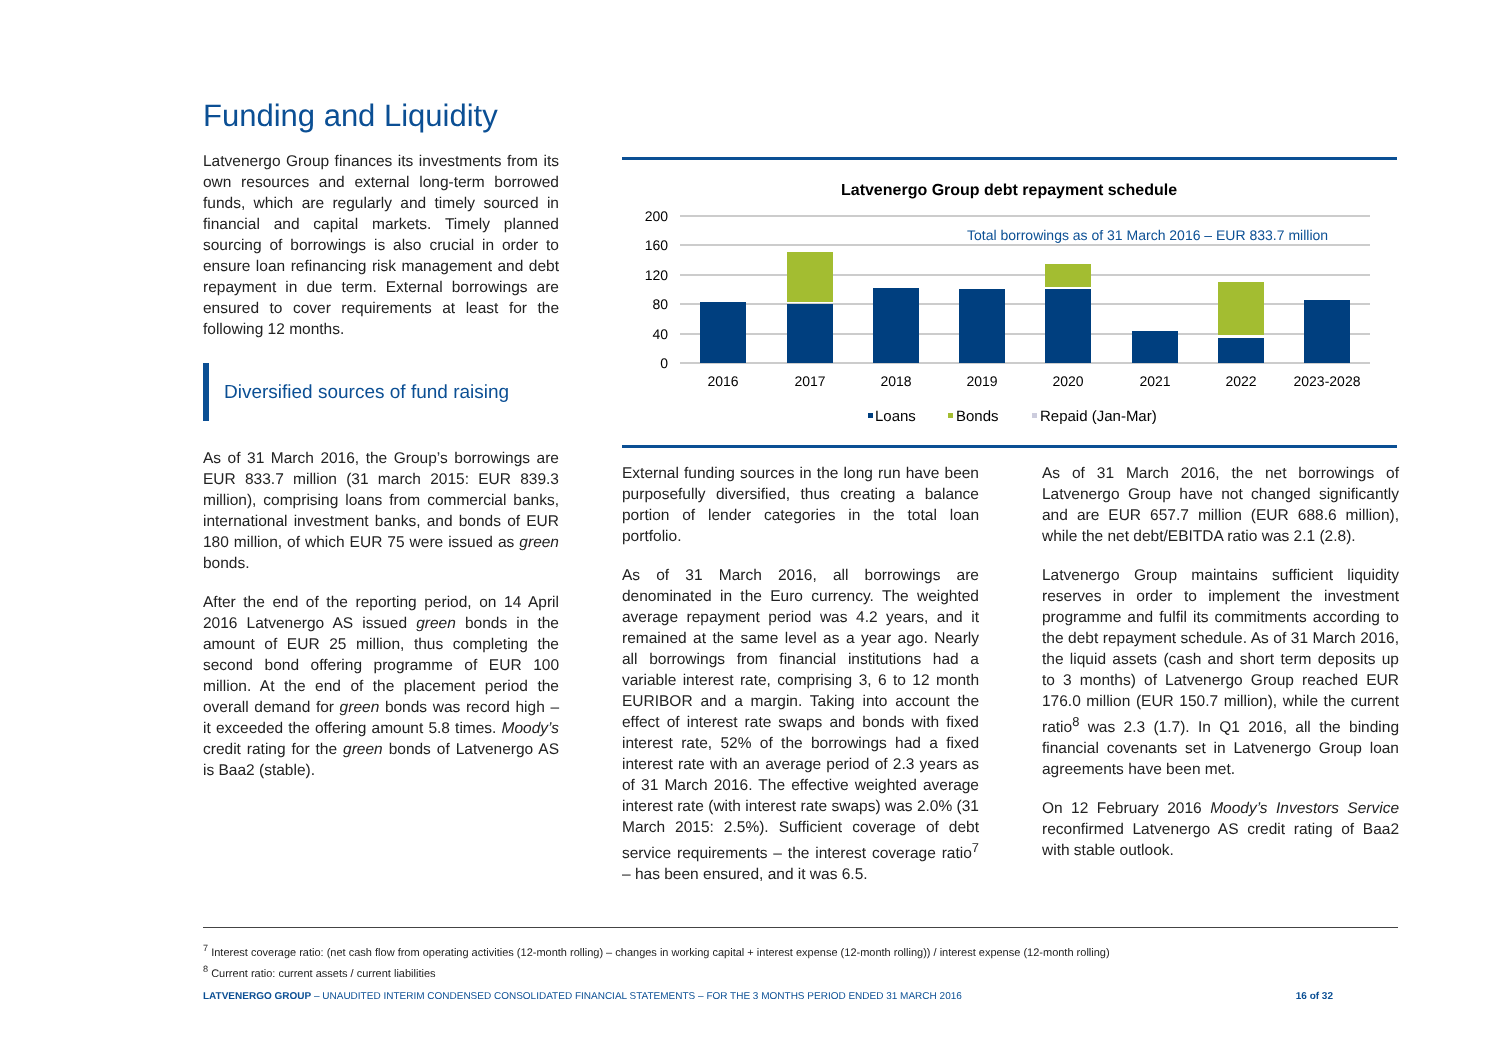Funding and Liquidity
Latvenergo Group finances its investments from its own resources and external long-term borrowed funds, which are regularly and timely sourced in financial and capital markets. Timely planned sourcing of borrowings is also crucial in order to ensure loan refinancing risk management and debt repayment in due term. External borrowings are ensured to cover requirements at least for the following 12 months.
Diversified sources of fund raising
As of 31 March 2016, the Group’s borrowings are EUR 833.7 million (31 march 2015: EUR 839.3 million), comprising loans from commercial banks, international investment banks, and bonds of EUR 180 million, of which EUR 75 were issued as green bonds.
After the end of the reporting period, on 14 April 2016 Latvenergo AS issued green bonds in the amount of EUR 25 million, thus completing the second bond offering programme of EUR 100 million. At the end of the placement period the overall demand for green bonds was record high – it exceeded the offering amount 5.8 times. Moody’s credit rating for the green bonds of Latvenergo AS is Baa2 (stable).
Latvenergo Group debt repayment schedule
200
160
120
80
40
0
Total borrowings as of 31 March 2016 – EUR 833.7 million
2016
2017
2018
2019
2020
2021
2022
2023-2028
Loans
Bonds
Repaid (Jan-Mar)
External funding sources in the long run have been purposefully diversified, thus creating a balance portion of lender categories in the total loan portfolio.
As of 31 March 2016, all borrowings are denominated in the Euro currency. The weighted average repayment period was 4.2 years, and it remained at the same level as a year ago. Nearly all borrowings from financial institutions had a variable interest rate, comprising 3, 6 to 12 month EURIBOR and a margin. Taking into account the effect of interest rate swaps and bonds with fixed interest rate, 52% of the borrowings had a fixed interest rate with an average period of 2.3 years as of 31 March 2016. The effective weighted average interest rate (with interest rate swaps) was 2.0% (31 March 2015: 2.5%). Sufficient coverage of debt service requirements – the interest coverage ratio<sup>7</sup> – has been ensured, and it was 6.5.
As of 31 March 2016, the net borrowings of Latvenergo Group have not changed significantly and are EUR 657.7 million (EUR 688.6 million), while the net debt/EBITDA ratio was 2.1 (2.8).
Latvenergo Group maintains sufficient liquidity reserves in order to implement the investment programme and fulfil its commitments according to the debt repayment schedule. As of 31 March 2016, the liquid assets (cash and short term deposits up to 3 months) of Latvenergo Group reached EUR 176.0 million (EUR 150.7 million), while the current ratio<sup>8</sup> was 2.3 (1.7). In Q1 2016, all the binding financial covenants set in Latvenergo Group loan agreements have been met.
On 12 February 2016 Moody’s Investors Service reconfirmed Latvenergo AS credit rating of Baa2 with stable outlook.
<sup>7</sup> Interest coverage ratio: (net cash flow from operating activities (12-month rolling) – changes in working capital + interest expense (12-month rolling)) / interest expense (12-month rolling)
<sup>8</sup> Current ratio: current assets / current liabilities
LATVENERGO GROUP – UNAUDITED INTERIM CONDENSED CONSOLIDATED FINANCIAL STATEMENTS – FOR THE 3 MONTHS PERIOD ENDED 31 MARCH 2016 16 of 32